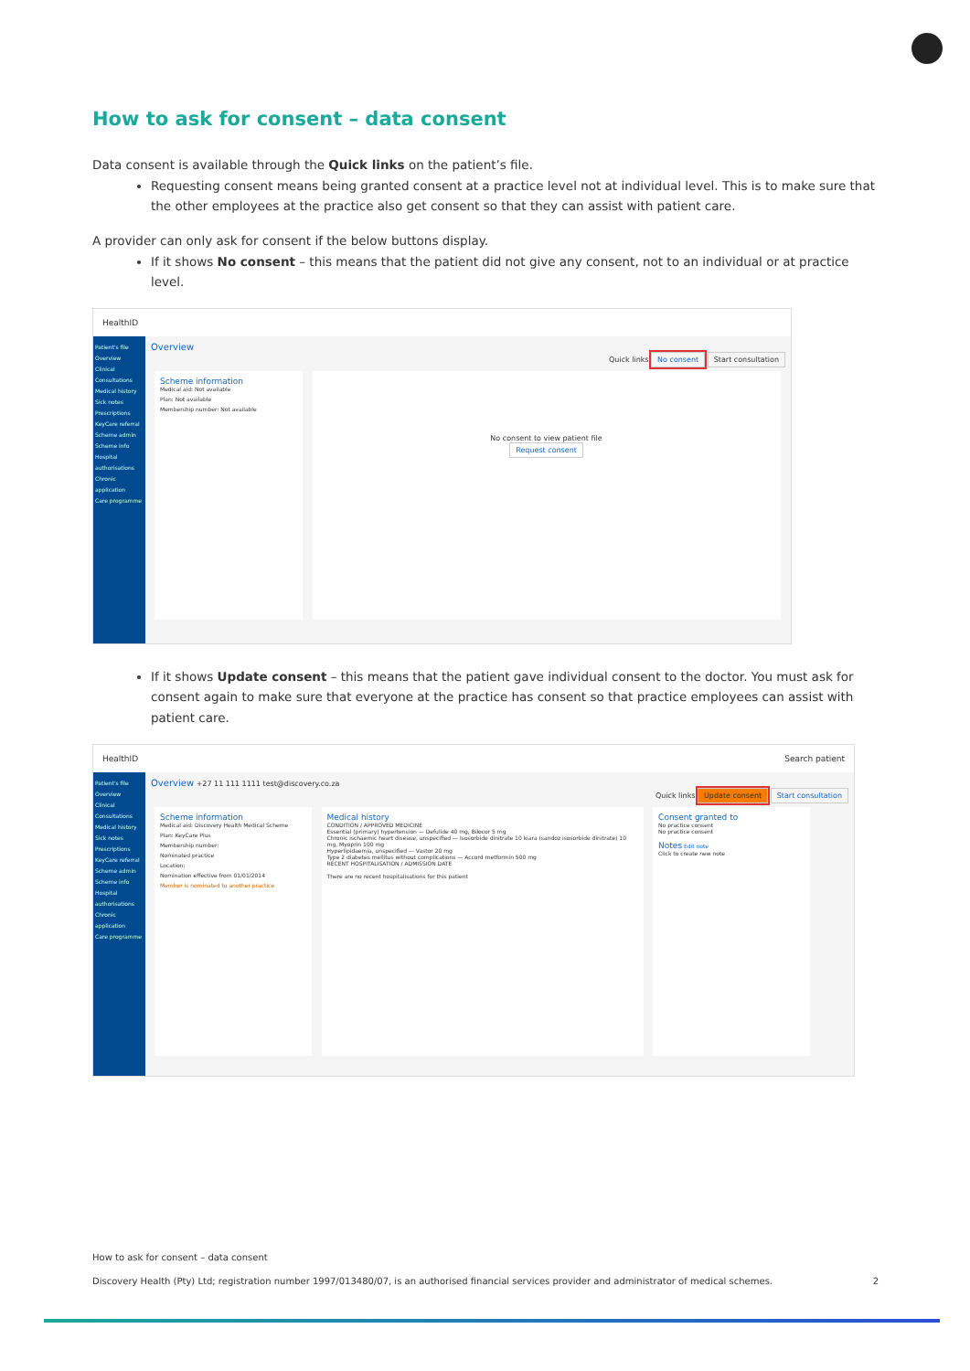How to ask for consent – data consent
Data consent is available through the Quick links on the patient’s file.
Requesting consent means being granted consent at a practice level not at individual level. This is to make sure that the other employees at the practice also get consent so that they can assist with patient care.
A provider can only ask for consent if the below buttons display.
If it shows No consent – this means that the patient did not give any consent, not to an individual or at practice level.
HealthID
Patient's file
Overview
Clinical
Consultations
Medical history
Sick notes
Prescriptions
KeyCare referral
Scheme admin
Scheme info
Hospital authorisations
Chronic application
Care programme
Overview
Quick links No consent Start consultation
Scheme information
Medical aid: Not available
Plan: Not available
Membership number: Not available
No consent to view patient file
Request consent
If it shows Update consent – this means that the patient gave individual consent to the doctor. You must ask for consent again to make sure that everyone at the practice has consent so that practice employees can assist with patient care.
HealthID Search patient
Patient's file
Overview
Clinical
Consultations
Medical history
Sick notes
Prescriptions
KeyCare referral
Scheme admin
Scheme info
Hospital authorisations
Chronic application
Care programme
Overview +27 11 111 1111 test@discovery.co.za
Quick links Update consent Start consultation
Scheme information
Medical aid: Discovery Health Medical Scheme
Plan: KeyCare Plus
Membership number:
Nominated practice
Location:
Nomination effective from 01/01/2014
Member is nominated to another practice
Medical history
CONDITION / APPROVED MEDICINE
Essential (primary) hypertension — Defulide 40 mg, Bilocor 5 mg
Chronic ischaemic heart disease, unspecified — Isosorbide dinitrate 10 kiara (sandoz isosorbide dinitrate) 10 mg, Myoprin 100 mg
Hyperlipidaemia, unspecified — Vastor 20 mg
Type 2 diabetes mellitus without complications — Accord metformin 500 mg
RECENT HOSPITALISATION / ADMISSION DATE
There are no recent hospitalisations for this patient
Consent granted to
No practice consent
No practice consent
Notes Edit note
Click to create new note
How to ask for consent – data consent
Discovery Health (Pty) Ltd; registration number 1997/013480/07, is an authorised financial services provider and administrator of medical schemes. 2